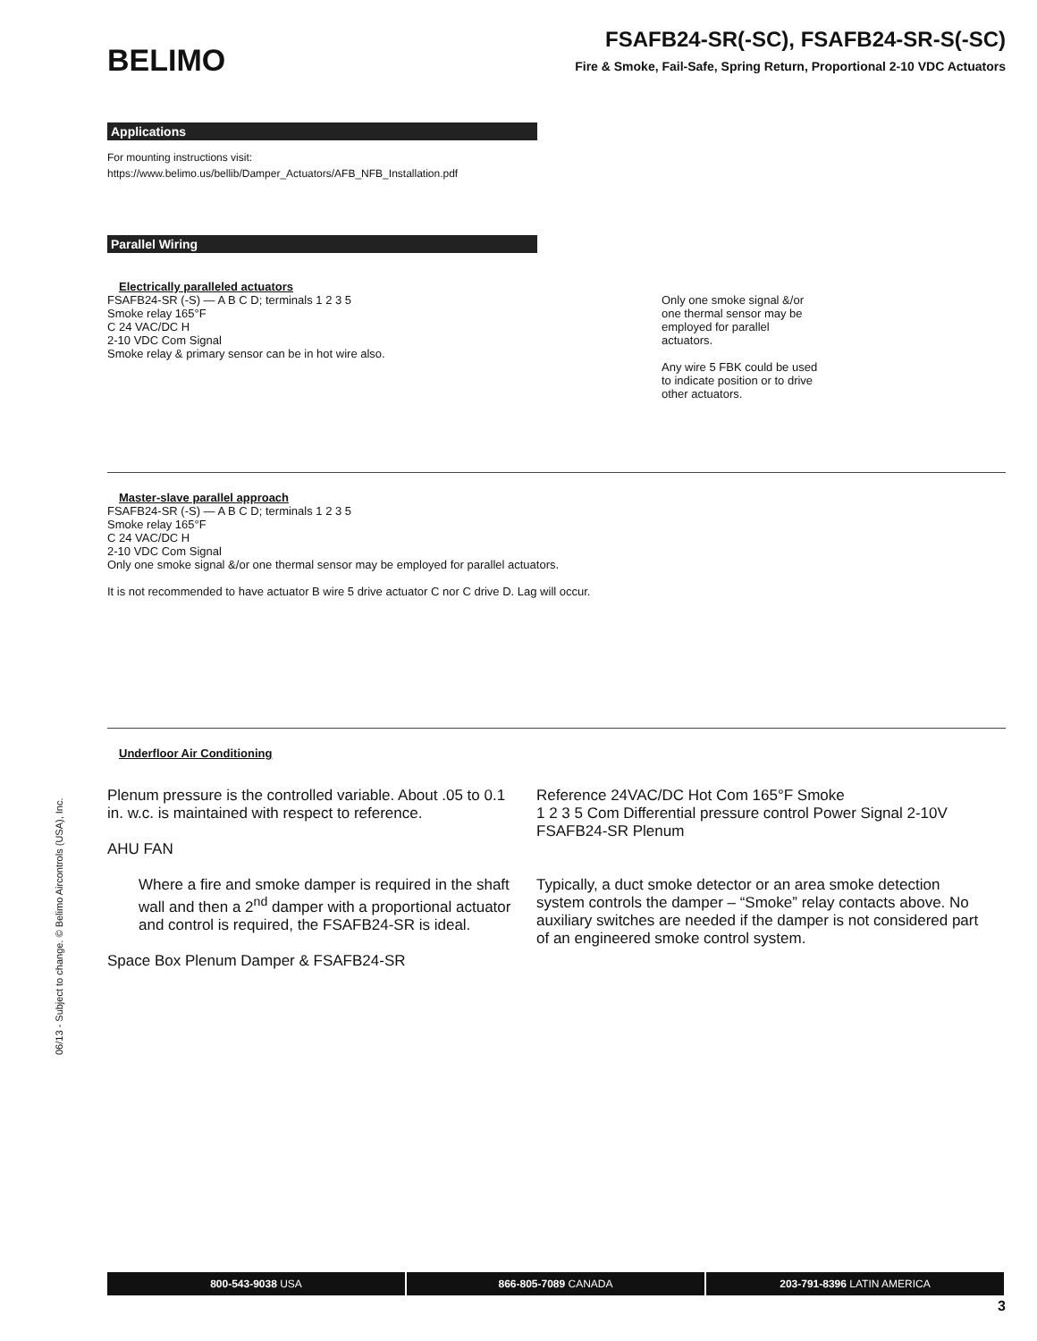BELIMO
FSAFB24-SR(-SC), FSAFB24-SR-S(-SC)
Fire & Smoke, Fail-Safe, Spring Return, Proportional 2-10 VDC Actuators
Applications
For mounting instructions visit:
https://www.belimo.us/bellib/Damper_Actuators/AFB_NFB_Installation.pdf
Parallel Wiring
Electrically paralleled actuators
FSAFB24-SR (-S) — A B C D; terminals 1 2 3 5
Smoke relay 165°F
C 24 VAC/DC H
2-10 VDC Com Signal
Smoke relay & primary sensor can be in hot wire also.
Only one smoke signal &/or one thermal sensor may be employed for parallel actuators.
Any wire 5 FBK could be used to indicate position or to drive other actuators.
Master-slave parallel approach
FSAFB24-SR (-S) — A B C D; terminals 1 2 3 5
Smoke relay 165°F
C 24 VAC/DC H
2-10 VDC Com Signal
Only one smoke signal &/or one thermal sensor may be employed for parallel actuators.
It is not recommended to have actuator B wire 5 drive actuator C nor C drive D. Lag will occur.
Underfloor Air Conditioning
Plenum pressure is the controlled variable. About .05 to 0.1 in. w.c. is maintained with respect to reference.
AHU FAN
Where a fire and smoke damper is required in the shaft wall and then a 2<sup>nd</sup> damper with a proportional actuator and control is required, the FSAFB24-SR is ideal.
Space Box Plenum Damper & FSAFB24-SR
Reference 24VAC/DC Hot Com 165°F Smoke
1 2 3 5 Com Differential pressure control Power Signal 2-10V
FSAFB24-SR Plenum
Typically, a duct smoke detector or an area smoke detection system controls the damper – “Smoke” relay contacts above. No auxiliary switches are needed if the damper is not considered part of an engineered smoke control system.
06/13 - Subject to change. © Belimo Aircontrols (USA), Inc.
800-543-9038 USA 866-805-7089 CANADA 203-791-8396 LATIN AMERICA
3